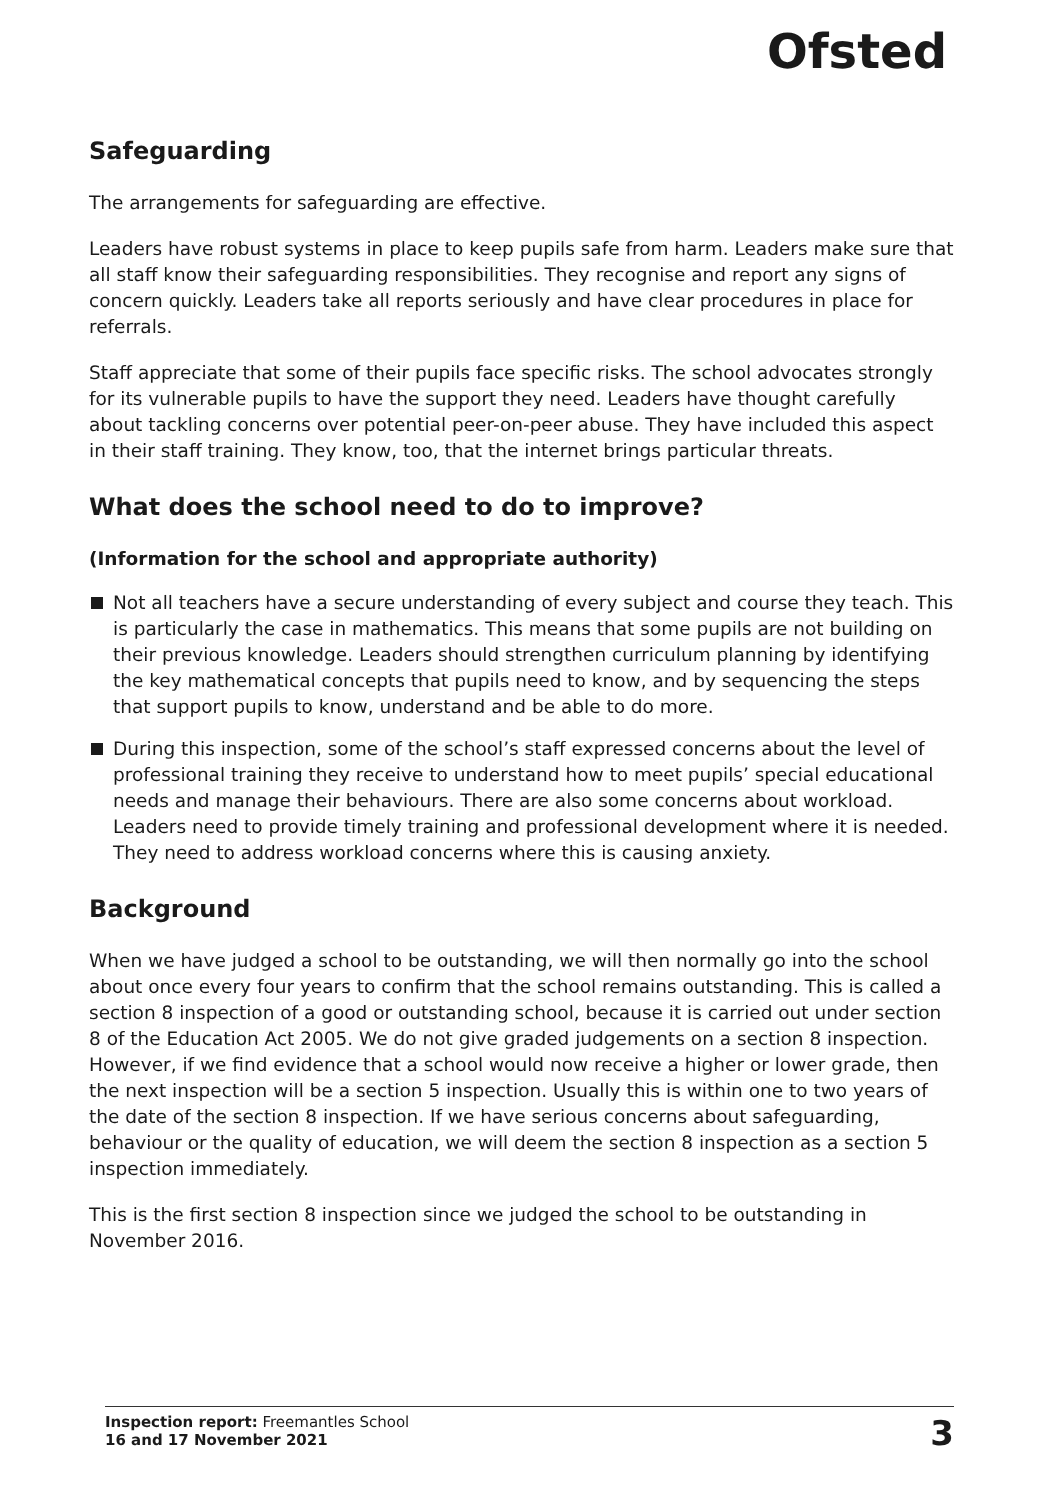Ofsted
Safeguarding
The arrangements for safeguarding are effective.
Leaders have robust systems in place to keep pupils safe from harm. Leaders make sure that all staff know their safeguarding responsibilities. They recognise and report any signs of concern quickly. Leaders take all reports seriously and have clear procedures in place for referrals.
Staff appreciate that some of their pupils face specific risks. The school advocates strongly for its vulnerable pupils to have the support they need. Leaders have thought carefully about tackling concerns over potential peer-on-peer abuse. They have included this aspect in their staff training. They know, too, that the internet brings particular threats.
What does the school need to do to improve?
(Information for the school and appropriate authority)
Not all teachers have a secure understanding of every subject and course they teach. This is particularly the case in mathematics. This means that some pupils are not building on their previous knowledge. Leaders should strengthen curriculum planning by identifying the key mathematical concepts that pupils need to know, and by sequencing the steps that support pupils to know, understand and be able to do more.
During this inspection, some of the school’s staff expressed concerns about the level of professional training they receive to understand how to meet pupils’ special educational needs and manage their behaviours. There are also some concerns about workload. Leaders need to provide timely training and professional development where it is needed. They need to address workload concerns where this is causing anxiety.
Background
When we have judged a school to be outstanding, we will then normally go into the school about once every four years to confirm that the school remains outstanding. This is called a section 8 inspection of a good or outstanding school, because it is carried out under section 8 of the Education Act 2005. We do not give graded judgements on a section 8 inspection. However, if we find evidence that a school would now receive a higher or lower grade, then the next inspection will be a section 5 inspection. Usually this is within one to two years of the date of the section 8 inspection. If we have serious concerns about safeguarding, behaviour or the quality of education, we will deem the section 8 inspection as a section 5 inspection immediately.
This is the first section 8 inspection since we judged the school to be outstanding in November 2016.
Inspection report: Freemantles School
16 and 17 November 2021
3